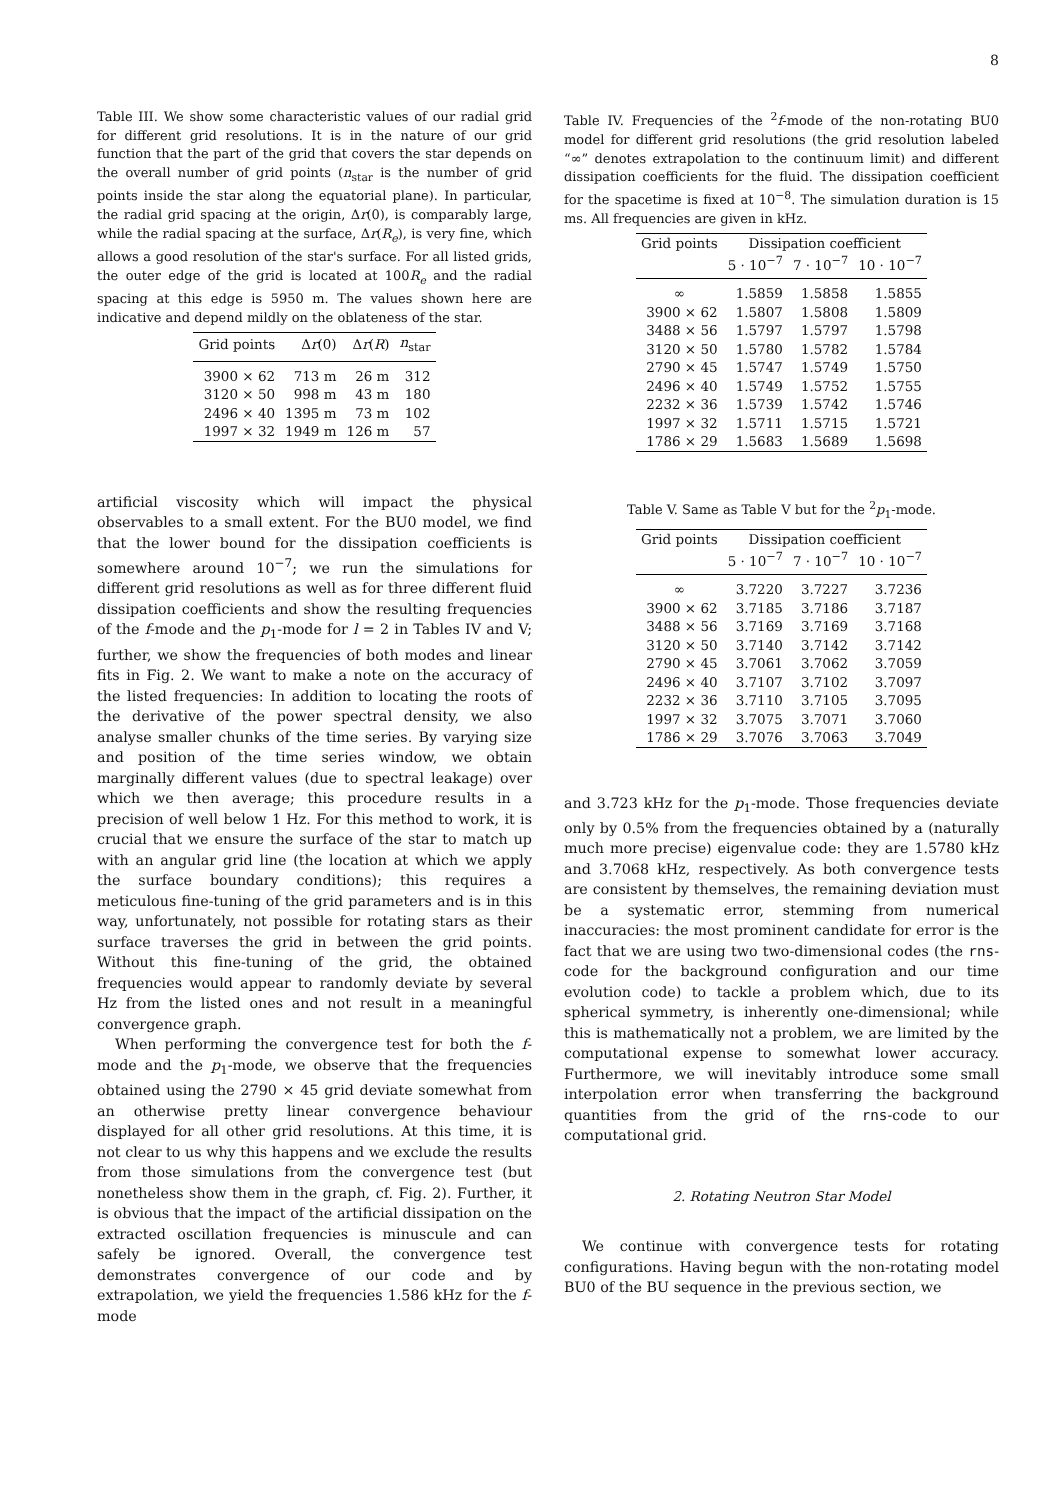8
Table III. We show some characteristic values of our radial grid for different grid resolutions. It is in the nature of our grid function that the part of the grid that covers the star depends on the overall number of grid points (n<sub>star</sub> is the number of grid points inside the star along the equatorial plane). In particular, the radial grid spacing at the origin, Δr(0), is comparably large, while the radial spacing at the surface, Δr(R<sub>e</sub>), is very fine, which allows a good resolution of the star's surface. For all listed grids, the outer edge of the grid is located at 100R<sub>e</sub> and the radial spacing at this edge is 5950 m. The values shown here are indicative and depend mildly on the oblateness of the star.
| Grid points | Δ r (0) | Δ r ( R ) | n<sub>star</sub> |
| --- | --- | --- | --- |
| 3900 × 62 | 713 m | 26 m | 312 |
| 3120 × 50 | 998 m | 43 m | 180 |
| 2496 × 40 | 1395 m | 73 m | 102 |
| 1997 × 32 | 1949 m | 126 m | 57 |
artificial viscosity which will impact the physical observables to a small extent. For the BU0 model, we find that the lower bound for the dissipation coefficients is somewhere around 10<sup>−7</sup>; we run the simulations for different grid resolutions as well as for three different fluid dissipation coefficients and show the resulting frequencies of the f-mode and the p<sub>1</sub>-mode for l = 2 in Tables IV and V; further, we show the frequencies of both modes and linear fits in Fig. 2. We want to make a note on the accuracy of the listed frequencies: In addition to locating the roots of the derivative of the power spectral density, we also analyse smaller chunks of the time series. By varying size and position of the time series window, we obtain marginally different values (due to spectral leakage) over which we then average; this procedure results in a precision of well below 1 Hz. For this method to work, it is crucial that we ensure the surface of the star to match up with an angular grid line (the location at which we apply the surface boundary conditions); this requires a meticulous fine-tuning of the grid parameters and is in this way, unfortunately, not possible for rotating stars as their surface traverses the grid in between the grid points. Without this fine-tuning of the grid, the obtained frequencies would appear to randomly deviate by several Hz from the listed ones and not result in a meaningful convergence graph.
When performing the convergence test for both the f-mode and the p<sub>1</sub>-mode, we observe that the frequencies obtained using the 2790 × 45 grid deviate somewhat from an otherwise pretty linear convergence behaviour displayed for all other grid resolutions. At this time, it is not clear to us why this happens and we exclude the results from those simulations from the convergence test (but nonetheless show them in the graph, cf. Fig. 2). Further, it is obvious that the impact of the artificial dissipation on the extracted oscillation frequencies is minuscule and can safely be ignored. Overall, the convergence test demonstrates convergence of our code and by extrapolation, we yield the frequencies 1.586 kHz for the f-mode
Table IV. Frequencies of the <sup>2</sup>f-mode of the non-rotating BU0 model for different grid resolutions (the grid resolution labeled “∞” denotes extrapolation to the continuum limit) and different dissipation coefficients for the fluid. The dissipation coefficient for the spacetime is fixed at 10<sup>−8</sup>. The simulation duration is 15 ms. All frequencies are given in kHz.
| Grid points | Dissipation coefficient | | |
| --- | --- | --- | --- |
| | 5 · 10<sup>−7</sup> | 7 · 10<sup>−7</sup> | 10 · 10<sup>−7</sup> |
| ∞ | 1.5859 | 1.5858 | 1.5855 |
| 3900 × 62 | 1.5807 | 1.5808 | 1.5809 |
| 3488 × 56 | 1.5797 | 1.5797 | 1.5798 |
| 3120 × 50 | 1.5780 | 1.5782 | 1.5784 |
| 2790 × 45 | 1.5747 | 1.5749 | 1.5750 |
| 2496 × 40 | 1.5749 | 1.5752 | 1.5755 |
| 2232 × 36 | 1.5739 | 1.5742 | 1.5746 |
| 1997 × 32 | 1.5711 | 1.5715 | 1.5721 |
| 1786 × 29 | 1.5683 | 1.5689 | 1.5698 |
Table V. Same as Table V but for the <sup>2</sup>p<sub>1</sub>-mode.
| Grid points | Dissipation coefficient | | |
| --- | --- | --- | --- |
| | 5 · 10<sup>−7</sup> | 7 · 10<sup>−7</sup> | 10 · 10<sup>−7</sup> |
| ∞ | 3.7220 | 3.7227 | 3.7236 |
| 3900 × 62 | 3.7185 | 3.7186 | 3.7187 |
| 3488 × 56 | 3.7169 | 3.7169 | 3.7168 |
| 3120 × 50 | 3.7140 | 3.7142 | 3.7142 |
| 2790 × 45 | 3.7061 | 3.7062 | 3.7059 |
| 2496 × 40 | 3.7107 | 3.7102 | 3.7097 |
| 2232 × 36 | 3.7110 | 3.7105 | 3.7095 |
| 1997 × 32 | 3.7075 | 3.7071 | 3.7060 |
| 1786 × 29 | 3.7076 | 3.7063 | 3.7049 |
and 3.723 kHz for the p<sub>1</sub>-mode. Those frequencies deviate only by 0.5% from the frequencies obtained by a (naturally much more precise) eigenvalue code: they are 1.5780 kHz and 3.7068 kHz, respectively. As both convergence tests are consistent by themselves, the remaining deviation must be a systematic error, stemming from numerical inaccuracies: the most prominent candidate for error is the fact that we are using two two-dimensional codes (the rns-code for the background configuration and our time evolution code) to tackle a problem which, due to its spherical symmetry, is inherently one-dimensional; while this is mathematically not a problem, we are limited by the computational expense to somewhat lower accuracy. Furthermore, we will inevitably introduce some small interpolation error when transferring the background quantities from the grid of the rns-code to our computational grid.
2. Rotating Neutron Star Model
We continue with convergence tests for rotating configurations. Having begun with the non-rotating model BU0 of the BU sequence in the previous section, we